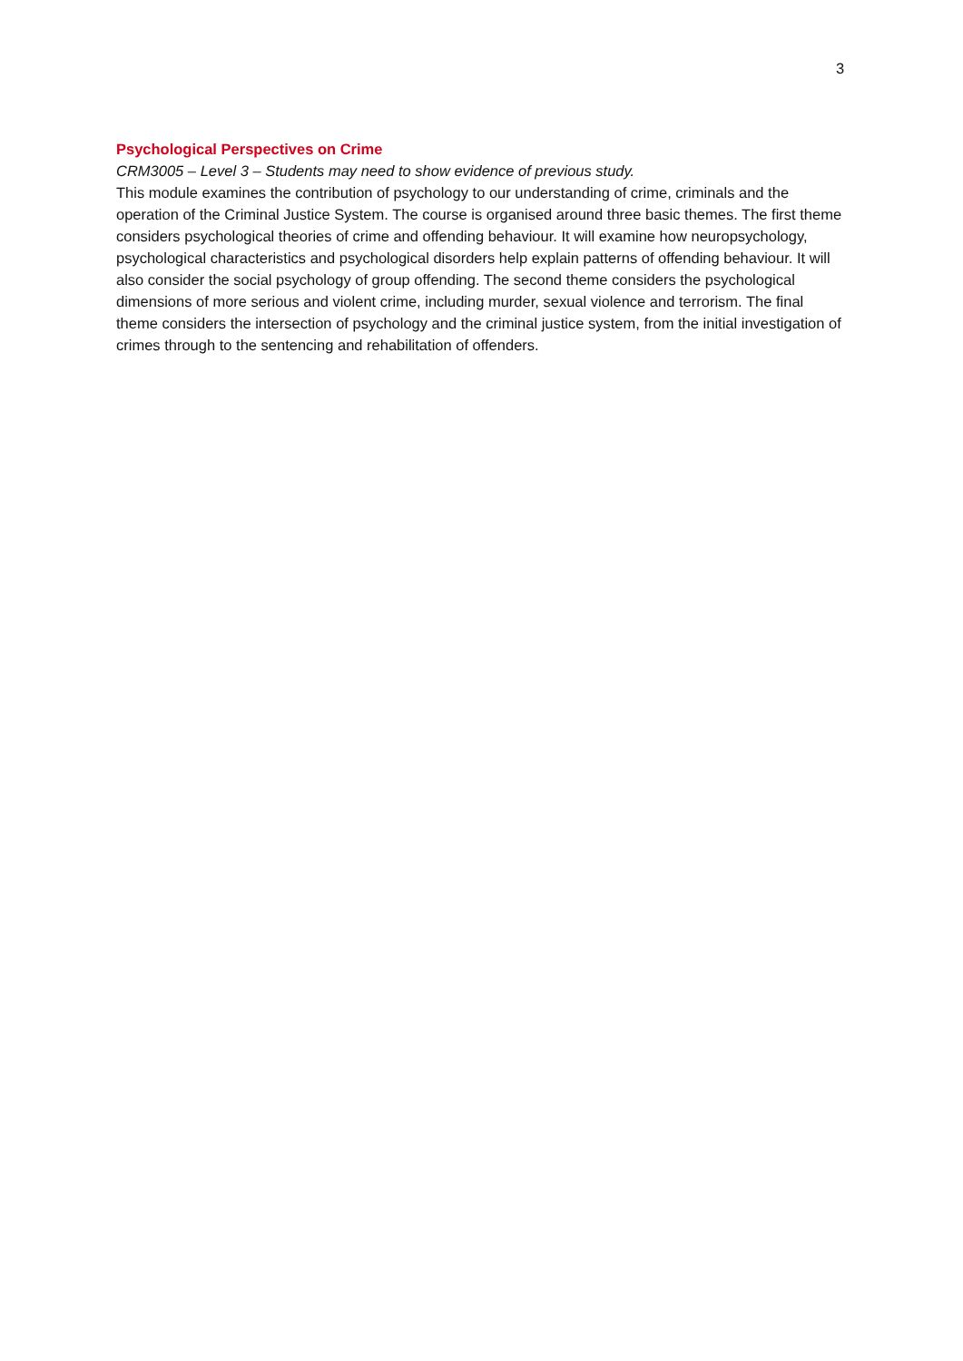3
Psychological Perspectives on Crime
CRM3005 – Level 3 – Students may need to show evidence of previous study.
This module examines the contribution of psychology to our understanding of crime, criminals and the operation of the Criminal Justice System. The course is organised around three basic themes. The first theme considers psychological theories of crime and offending behaviour. It will examine how neuropsychology, psychological characteristics and psychological disorders help explain patterns of offending behaviour. It will also consider the social psychology of group offending. The second theme considers the psychological dimensions of more serious and violent crime, including murder, sexual violence and terrorism. The final theme considers the intersection of psychology and the criminal justice system, from the initial investigation of crimes through to the sentencing and rehabilitation of offenders.